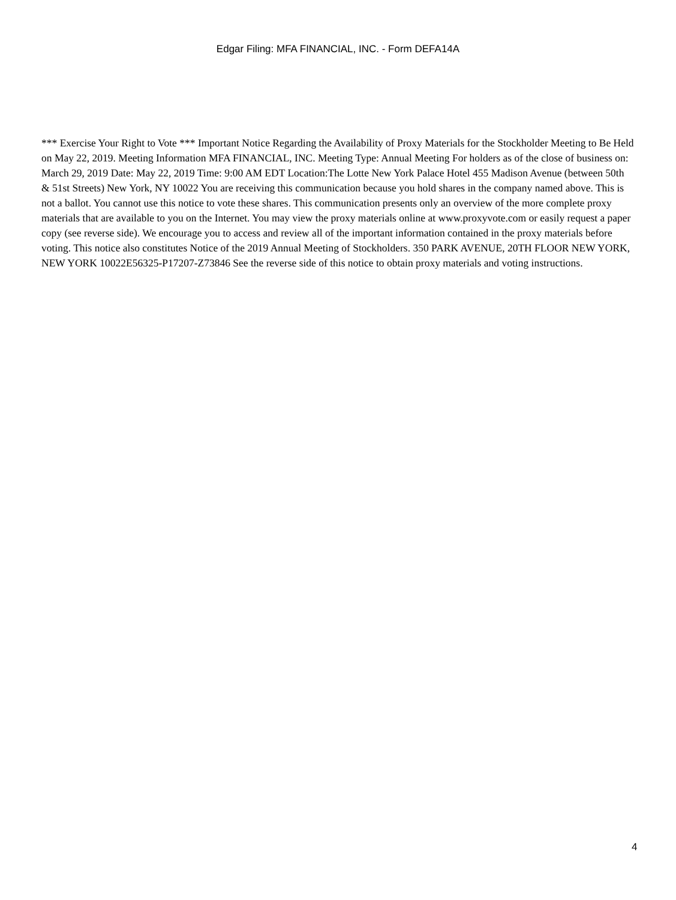Edgar Filing: MFA FINANCIAL, INC. - Form DEFA14A
*** Exercise Your Right to Vote *** Important Notice Regarding the Availability of Proxy Materials for the Stockholder Meeting to Be Held on May 22, 2019. Meeting Information MFA FINANCIAL, INC. Meeting Type: Annual Meeting For holders as of the close of business on: March 29, 2019 Date: May 22, 2019 Time: 9:00 AM EDT Location:The Lotte New York Palace Hotel 455 Madison Avenue (between 50th & 51st Streets) New York, NY 10022 You are receiving this communication because you hold shares in the company named above. This is not a ballot. You cannot use this notice to vote these shares. This communication presents only an overview of the more complete proxy materials that are available to you on the Internet. You may view the proxy materials online at www.proxyvote.com or easily request a paper copy (see reverse side). We encourage you to access and review all of the important information contained in the proxy materials before voting. This notice also constitutes Notice of the 2019 Annual Meeting of Stockholders. 350 PARK AVENUE, 20TH FLOOR NEW YORK, NEW YORK 10022E56325-P17207-Z73846 See the reverse side of this notice to obtain proxy materials and voting instructions.
4